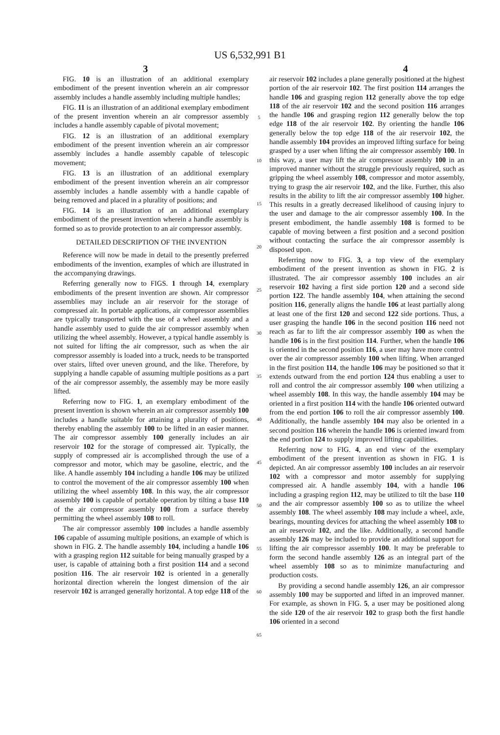US 6,532,991 B1
3 4
FIG. 10 is an illustration of an additional exemplary embodiment of the present invention wherein an air compressor assembly includes a handle assembly including multiple handles;
FIG. 11 is an illustration of an additional exemplary embodiment of the present invention wherein an air compressor assembly includes a handle assembly capable of pivotal movement;
FIG. 12 is an illustration of an additional exemplary embodiment of the present invention wherein an air compressor assembly includes a handle assembly capable of telescopic movement;
FIG. 13 is an illustration of an additional exemplary embodiment of the present invention wherein an air compressor assembly includes a handle assembly with a handle capable of being removed and placed in a plurality of positions; and
FIG. 14 is an illustration of an additional exemplary embodiment of the present invention wherein a handle assembly is formed so as to provide protection to an air compressor assembly.
DETAILED DESCRIPTION OF THE INVENTION
Reference will now be made in detail to the presently preferred embodiments of the invention, examples of which are illustrated in the accompanying drawings.
Referring generally now to FIGS. 1 through 14, exemplary embodiments of the present invention are shown. Air compressor assemblies may include an air reservoir for the storage of compressed air. In portable applications, air compressor assemblies are typically transported with the use of a wheel assembly and a handle assembly used to guide the air compressor assembly when utilizing the wheel assembly. However, a typical handle assembly is not suited for lifting the air compressor, such as when the air compressor assembly is loaded into a truck, needs to be transported over stairs, lifted over uneven ground, and the like. Therefore, by supplying a handle capable of assuming multiple positions as a part of the air compressor assembly, the assembly may be more easily lifted.
Referring now to FIG. 1, an exemplary embodiment of the present invention is shown wherein an air compressor assembly 100 includes a handle suitable for attaining a plurality of positions, thereby enabling the assembly 100 to be lifted in an easier manner. The air compressor assembly 100 generally includes an air reservoir 102 for the storage of compressed air. Typically, the supply of compressed air is accomplished through the use of a compressor and motor, which may be gasoline, electric, and the like. A handle assembly 104 including a handle 106 may be utilized to control the movement of the air compressor assembly 100 when utilizing the wheel assembly 108. In this way, the air compressor assembly 100 is capable of portable operation by tilting a base 110 of the air compressor assembly 100 from a surface thereby permitting the wheel assembly 108 to roll.
The air compressor assembly 100 includes a handle assembly 106 capable of assuming multiple positions, an example of which is shown in FIG. 2. The handle assembly 104, including a handle 106 with a grasping region 112 suitable for being manually grasped by a user, is capable of attaining both a first position 114 and a second position 116. The air reservoir 102 is oriented in a generally horizontal direction wherein the longest dimension of the air reservoir 102 is arranged generally horizontal. A top edge 118 of the
5
10
15
20
25
30
35
40
45
50
55
60
65
air reservoir 102 includes a plane generally positioned at the highest portion of the air reservoir 102. The first position 114 arranges the handle 106 and grasping region 112 generally above the top edge 118 of the air reservoir 102 and the second position 116 arranges the handle 106 and grasping region 112 generally below the top edge 118 of the air reservoir 102. By orienting the handle 106 generally below the top edge 118 of the air reservoir 102, the handle assembly 104 provides an improved lifting surface for being grasped by a user when lifting the air compressor assembly 100. In this way, a user may lift the air compressor assembly 100 in an improved manner without the struggle previously required, such as gripping the wheel assembly 108, compressor and motor assembly, trying to grasp the air reservoir 102, and the like. Further, this also results in the ability to lift the air compressor assembly 100 higher. This results in a greatly decreased likelihood of causing injury to the user and damage to the air compressor assembly 100. In the present embodiment, the handle assembly 108 is formed to be capable of moving between a first position and a second position without contacting the surface the air compressor assembly is disposed upon.
Referring now to FIG. 3, a top view of the exemplary embodiment of the present invention as shown in FIG. 2 is illustrated. The air compressor assembly 100 includes an air reservoir 102 having a first side portion 120 and a second side portion 122. The handle assembly 104, when attaining the second position 116, generally aligns the handle 106 at least partially along at least one of the first 120 and second 122 side portions. Thus, a user grasping the handle 106 in the second position 116 need not reach as far to lift the air compressor assembly 100 as when the handle 106 is in the first position 114. Further, when the handle 106 is oriented in the second position 116, a user may have more control over the air compressor assembly 100 when lifting. When arranged in the first position 114, the handle 106 may be positioned so that it extends outward from the end portion 124 thus enabling a user to roll and control the air compressor assembly 100 when utilizing a wheel assembly 108. In this way, the handle assembly 104 may be oriented in a first position 114 with the handle 106 oriented outward from the end portion 106 to roll the air compressor assembly 100. Additionally, the handle assembly 104 may also be oriented in a second position 116 wherein the handle 106 is oriented inward from the end portion 124 to supply improved lifting capabilities.
Referring now to FIG. 4, an end view of the exemplary embodiment of the present invention as shown in FIG. 1 is depicted. An air compressor assembly 100 includes an air reservoir 102 with a compressor and motor assembly for supplying compressed air. A handle assembly 104, with a handle 106 including a grasping region 112, may be utilized to tilt the base 110 and the air compressor assembly 100 so as to utilize the wheel assembly 108. The wheel assembly 108 may include a wheel, axle, bearings, mounting devices for attaching the wheel assembly 108 to an air reservoir 102, and the like. Additionally, a second handle assembly 126 may be included to provide an additional support for lifting the air compressor assembly 100. It may be preferable to form the second handle assembly 126 as an integral part of the wheel assembly 108 so as to minimize manufacturing and production costs.
By providing a second handle assembly 126, an air compressor assembly 100 may be supported and lifted in an improved manner. For example, as shown in FIG. 5, a user may be positioned along the side 120 of the air reservoir 102 to grasp both the first handle 106 oriented in a second